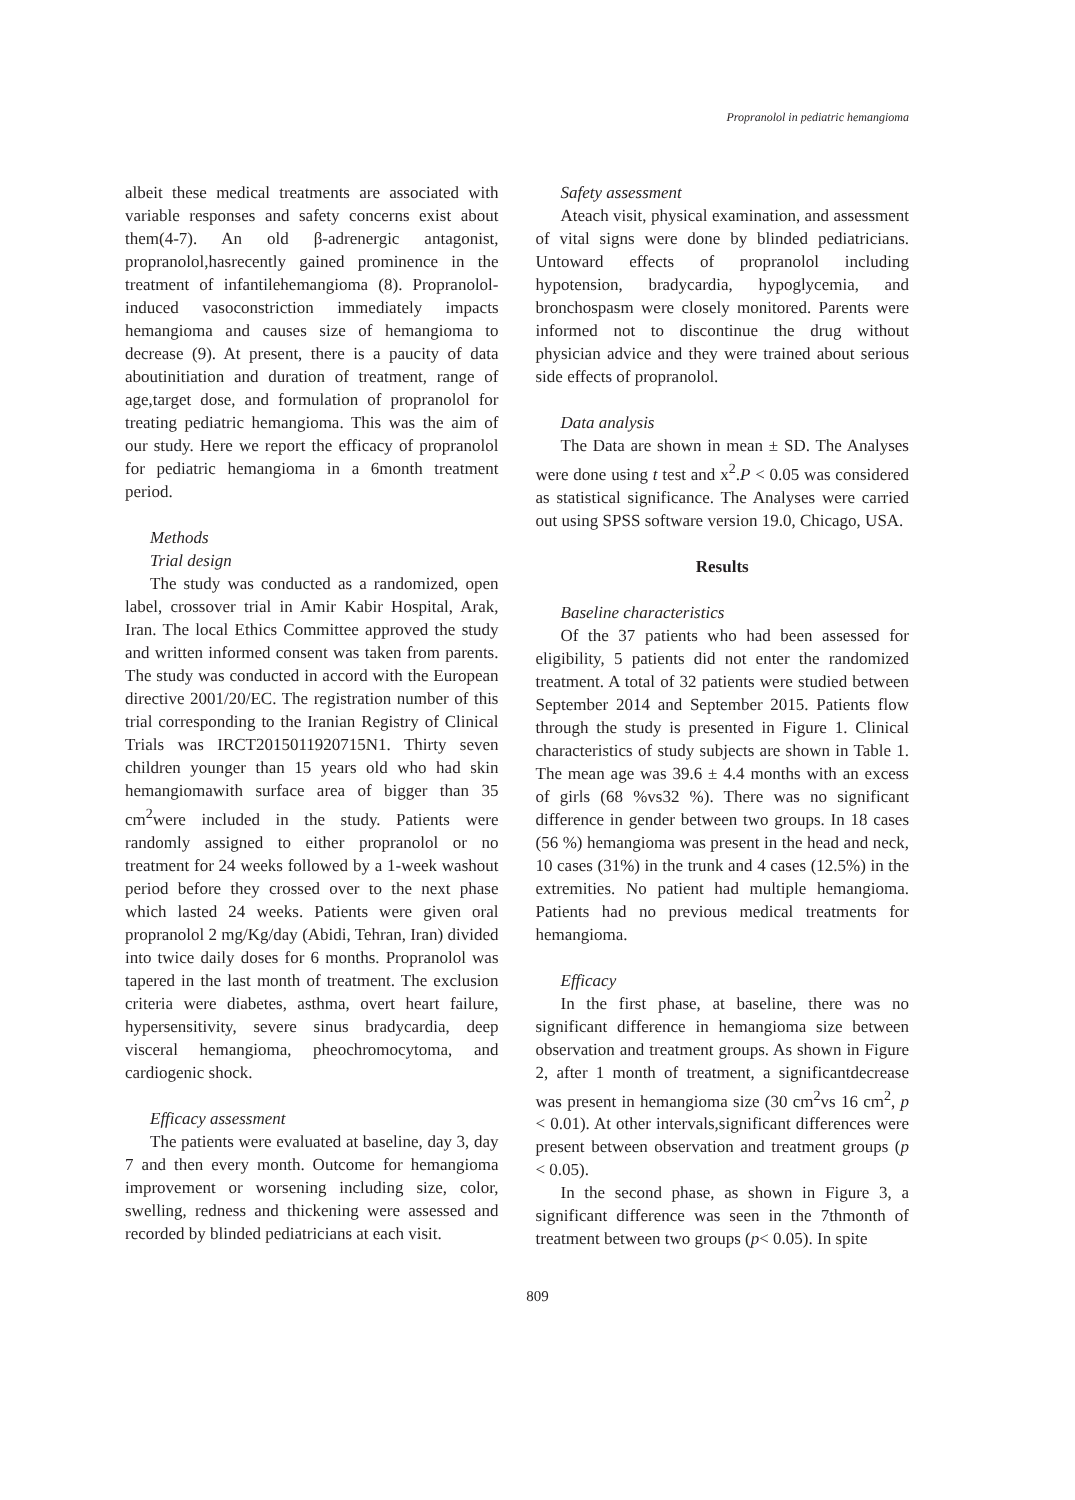Propranolol in pediatric hemangioma
albeit these medical treatments are associated with variable responses and safety concerns exist about them(4-7). An old β-adrenergic antagonist, propranolol,hasrecently gained prominence in the treatment of infantilehemangioma (8). Propranolol-induced vasoconstriction immediately impacts hemangioma and causes size of hemangioma to decrease (9). At present, there is a paucity of data aboutinitiation and duration of treatment, range of age,target dose, and formulation of propranolol for treating pediatric hemangioma. This was the aim of our study. Here we report the efficacy of propranolol for pediatric hemangioma in a 6month treatment period.
Methods
Trial design
The study was conducted as a randomized, open label, crossover trial in Amir Kabir Hospital, Arak, Iran. The local Ethics Committee approved the study and written informed consent was taken from parents. The study was conducted in accord with the European directive 2001/20/EC. The registration number of this trial corresponding to the Iranian Registry of Clinical Trials was IRCT2015011920715N1. Thirty seven children younger than 15 years old who had skin hemangiomawith surface area of bigger than 35 cm<sup>2</sup>were included in the study. Patients were randomly assigned to either propranolol or no treatment for 24 weeks followed by a 1-week washout period before they crossed over to the next phase which lasted 24 weeks. Patients were given oral propranolol 2 mg/Kg/day (Abidi, Tehran, Iran) divided into twice daily doses for 6 months. Propranolol was tapered in the last month of treatment. The exclusion criteria were diabetes, asthma, overt heart failure, hypersensitivity, severe sinus bradycardia, deep visceral hemangioma, pheochromocytoma, and cardiogenic shock.
Efficacy assessment
The patients were evaluated at baseline, day 3, day 7 and then every month. Outcome for hemangioma improvement or worsening including size, color, swelling, redness and thickening were assessed and recorded by blinded pediatricians at each visit.
Safety assessment
Ateach visit, physical examination, and assessment of vital signs were done by blinded pediatricians. Untoward effects of propranolol including hypotension, bradycardia, hypoglycemia, and bronchospasm were closely monitored. Parents were informed not to discontinue the drug without physician advice and they were trained about serious side effects of propranolol.
Data analysis
The Data are shown in mean ± SD. The Analyses were done using t test and x<sup>2</sup>.P < 0.05 was considered as statistical significance. The Analyses were carried out using SPSS software version 19.0, Chicago, USA.
Results
Baseline characteristics
Of the 37 patients who had been assessed for eligibility, 5 patients did not enter the randomized treatment. A total of 32 patients were studied between September 2014 and September 2015. Patients flow through the study is presented in Figure 1. Clinical characteristics of study subjects are shown in Table 1. The mean age was 39.6 ± 4.4 months with an excess of girls (68 %vs32 %). There was no significant difference in gender between two groups. In 18 cases (56 %) hemangioma was present in the head and neck, 10 cases (31%) in the trunk and 4 cases (12.5%) in the extremities. No patient had multiple hemangioma. Patients had no previous medical treatments for hemangioma.
Efficacy
In the first phase, at baseline, there was no significant difference in hemangioma size between observation and treatment groups. As shown in Figure 2, after 1 month of treatment, a significantdecrease was present in hemangioma size (30 cm<sup>2</sup>vs 16 cm<sup>2</sup>, p < 0.01). At other intervals,significant differences were present between observation and treatment groups (p < 0.05).
In the second phase, as shown in Figure 3, a significant difference was seen in the 7thmonth of treatment between two groups (p< 0.05). In spite
809